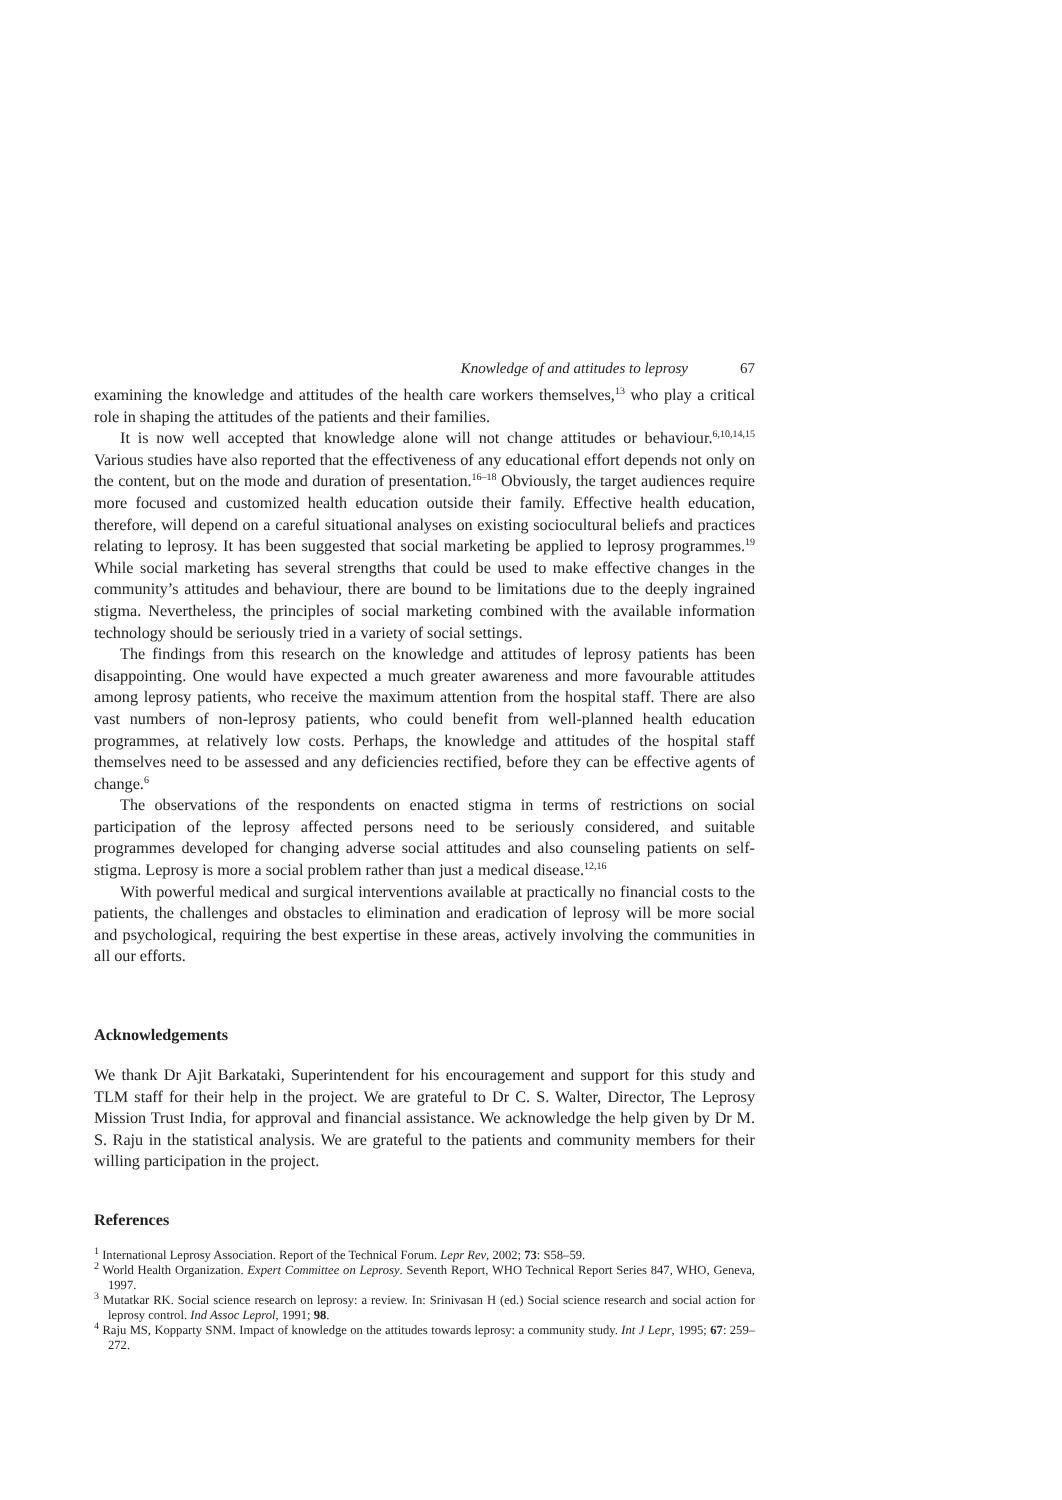Knowledge of and attitudes to leprosy 67
examining the knowledge and attitudes of the health care workers themselves,<sup>13</sup> who play a critical role in shaping the attitudes of the patients and their families.
It is now well accepted that knowledge alone will not change attitudes or behaviour.<sup>6,10,14,15</sup> Various studies have also reported that the effectiveness of any educational effort depends not only on the content, but on the mode and duration of presentation.<sup>16–18</sup> Obviously, the target audiences require more focused and customized health education outside their family. Effective health education, therefore, will depend on a careful situational analyses on existing sociocultural beliefs and practices relating to leprosy. It has been suggested that social marketing be applied to leprosy programmes.<sup>19</sup> While social marketing has several strengths that could be used to make effective changes in the community’s attitudes and behaviour, there are bound to be limitations due to the deeply ingrained stigma. Nevertheless, the principles of social marketing combined with the available information technology should be seriously tried in a variety of social settings.
The findings from this research on the knowledge and attitudes of leprosy patients has been disappointing. One would have expected a much greater awareness and more favourable attitudes among leprosy patients, who receive the maximum attention from the hospital staff. There are also vast numbers of non-leprosy patients, who could benefit from well-planned health education programmes, at relatively low costs. Perhaps, the knowledge and attitudes of the hospital staff themselves need to be assessed and any deficiencies rectified, before they can be effective agents of change.<sup>6</sup>
The observations of the respondents on enacted stigma in terms of restrictions on social participation of the leprosy affected persons need to be seriously considered, and suitable programmes developed for changing adverse social attitudes and also counseling patients on self-stigma. Leprosy is more a social problem rather than just a medical disease.<sup>12,16</sup>
With powerful medical and surgical interventions available at practically no financial costs to the patients, the challenges and obstacles to elimination and eradication of leprosy will be more social and psychological, requiring the best expertise in these areas, actively involving the communities in all our efforts.
Acknowledgements
We thank Dr Ajit Barkataki, Superintendent for his encouragement and support for this study and TLM staff for their help in the project. We are grateful to Dr C. S. Walter, Director, The Leprosy Mission Trust India, for approval and financial assistance. We acknowledge the help given by Dr M. S. Raju in the statistical analysis. We are grateful to the patients and community members for their willing participation in the project.
References
<sup>1</sup> International Leprosy Association. Report of the Technical Forum. Lepr Rev, 2002; 73: S58–59.
<sup>2</sup> World Health Organization. Expert Committee on Leprosy. Seventh Report, WHO Technical Report Series 847, WHO, Geneva, 1997.
<sup>3</sup> Mutatkar RK. Social science research on leprosy: a review. In: Srinivasan H (ed.) Social science research and social action for leprosy control. Ind Assoc Leprol, 1991; 98.
<sup>4</sup> Raju MS, Kopparty SNM. Impact of knowledge on the attitudes towards leprosy: a community study. Int J Lepr, 1995; 67: 259–272.